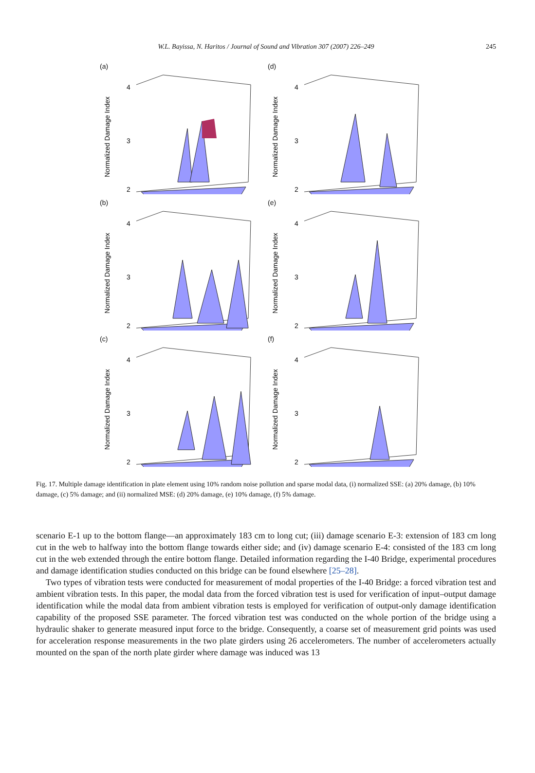W.L. Bayissa, N. Haritos / Journal of Sound and Vibration 307 (2007) 226–249 245
(a)
4
3
2
Normalized Damage Index
(d)
4
3
2
Normalized Damage Index
(b)
4
3
2
Normalized Damage Index
(e)
4
3
2
Normalized Damage Index
(c)
4
3
2
Normalized Damage Index
(f)
4
3
2
Normalized Damage Index
Fig. 17. Multiple damage identification in plate element using 10% random noise pollution and sparse modal data, (i) normalized SSE: (a) 20% damage, (b) 10% damage, (c) 5% damage; and (ii) normalized MSE: (d) 20% damage, (e) 10% damage, (f) 5% damage.
scenario E-1 up to the bottom flange—an approximately 183 cm to long cut; (iii) damage scenario E-3: extension of 183 cm long cut in the web to halfway into the bottom flange towards either side; and (iv) damage scenario E-4: consisted of the 183 cm long cut in the web extended through the entire bottom flange. Detailed information regarding the I-40 Bridge, experimental procedures and damage identification studies conducted on this bridge can be found elsewhere [25–28].
Two types of vibration tests were conducted for measurement of modal properties of the I-40 Bridge: a forced vibration test and ambient vibration tests. In this paper, the modal data from the forced vibration test is used for verification of input–output damage identification while the modal data from ambient vibration tests is employed for verification of output-only damage identification capability of the proposed SSE parameter. The forced vibration test was conducted on the whole portion of the bridge using a hydraulic shaker to generate measured input force to the bridge. Consequently, a coarse set of measurement grid points was used for acceleration response measurements in the two plate girders using 26 accelerometers. The number of accelerometers actually mounted on the span of the north plate girder where damage was induced was 13